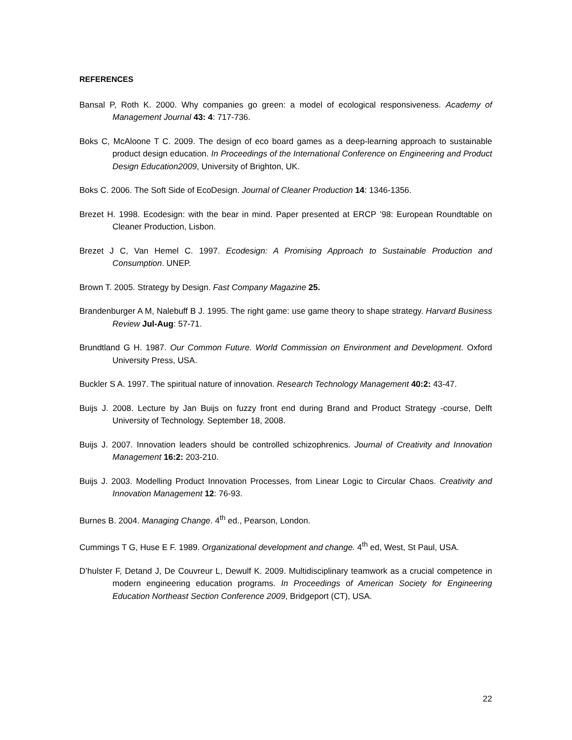REFERENCES
Bansal P, Roth K. 2000. Why companies go green: a model of ecological responsiveness. Academy of Management Journal 43: 4: 717-736.
Boks C, McAloone T C. 2009. The design of eco board games as a deep-learning approach to sustainable product design education. In Proceedings of the International Conference on Engineering and Product Design Education2009, University of Brighton, UK.
Boks C. 2006. The Soft Side of EcoDesign. Journal of Cleaner Production 14: 1346-1356.
Brezet H. 1998. Ecodesign: with the bear in mind. Paper presented at ERCP ’98: European Roundtable on Cleaner Production, Lisbon.
Brezet J C, Van Hemel C. 1997. Ecodesign: A Promising Approach to Sustainable Production and Consumption. UNEP.
Brown T. 2005. Strategy by Design. Fast Company Magazine 25.
Brandenburger A M, Nalebuff B J. 1995. The right game: use game theory to shape strategy. Harvard Business Review Jul-Aug: 57-71.
Brundtland G H. 1987. Our Common Future. World Commission on Environment and Development. Oxford University Press, USA.
Buckler S A. 1997. The spiritual nature of innovation. Research Technology Management 40:2: 43-47.
Buijs J. 2008. Lecture by Jan Buijs on fuzzy front end during Brand and Product Strategy -course, Delft University of Technology. September 18, 2008.
Buijs J. 2007. Innovation leaders should be controlled schizophrenics. Journal of Creativity and Innovation Management 16:2: 203-210.
Buijs J. 2003. Modelling Product Innovation Processes, from Linear Logic to Circular Chaos. Creativity and Innovation Management 12: 76-93.
Burnes B. 2004. Managing Change. 4<sup>th</sup> ed., Pearson, London.
Cummings T G, Huse E F. 1989. Organizational development and change. 4<sup>th</sup> ed, West, St Paul, USA.
D’hulster F, Detand J, De Couvreur L, Dewulf K. 2009. Multidisciplinary teamwork as a crucial competence in modern engineering education programs. In Proceedings of American Society for Engineering Education Northeast Section Conference 2009, Bridgeport (CT), USA.
22